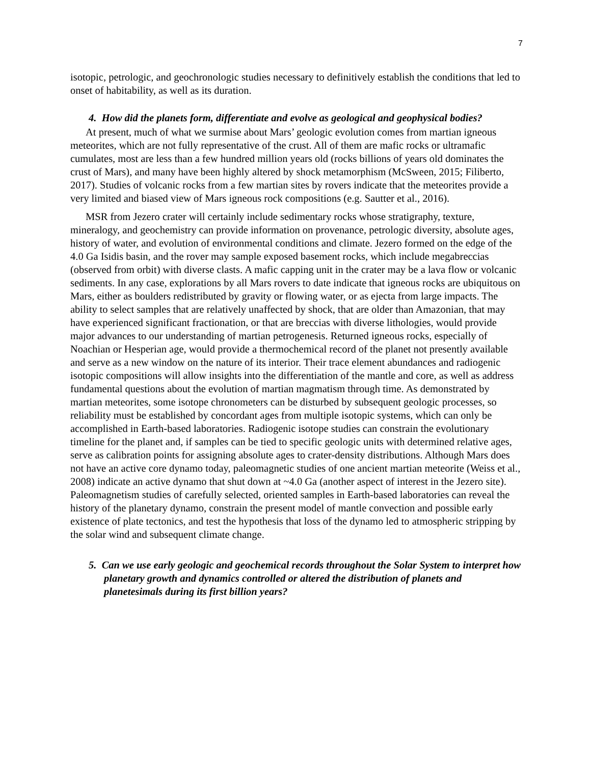7
isotopic, petrologic, and geochronologic studies necessary to definitively establish the conditions that led to onset of habitability, as well as its duration.
4. How did the planets form, differentiate and evolve as geological and geophysical bodies?
At present, much of what we surmise about Mars’ geologic evolution comes from martian igneous meteorites, which are not fully representative of the crust. All of them are mafic rocks or ultramafic cumulates, most are less than a few hundred million years old (rocks billions of years old dominates the crust of Mars), and many have been highly altered by shock metamorphism (McSween, 2015; Filiberto, 2017). Studies of volcanic rocks from a few martian sites by rovers indicate that the meteorites provide a very limited and biased view of Mars igneous rock compositions (e.g. Sautter et al., 2016).
MSR from Jezero crater will certainly include sedimentary rocks whose stratigraphy, texture, mineralogy, and geochemistry can provide information on provenance, petrologic diversity, absolute ages, history of water, and evolution of environmental conditions and climate. Jezero formed on the edge of the 4.0 Ga Isidis basin, and the rover may sample exposed basement rocks, which include megabreccias (observed from orbit) with diverse clasts. A mafic capping unit in the crater may be a lava flow or volcanic sediments. In any case, explorations by all Mars rovers to date indicate that igneous rocks are ubiquitous on Mars, either as boulders redistributed by gravity or flowing water, or as ejecta from large impacts. The ability to select samples that are relatively unaffected by shock, that are older than Amazonian, that may have experienced significant fractionation, or that are breccias with diverse lithologies, would provide major advances to our understanding of martian petrogenesis. Returned igneous rocks, especially of Noachian or Hesperian age, would provide a thermochemical record of the planet not presently available and serve as a new window on the nature of its interior. Their trace element abundances and radiogenic isotopic compositions will allow insights into the differentiation of the mantle and core, as well as address fundamental questions about the evolution of martian magmatism through time. As demonstrated by martian meteorites, some isotope chronometers can be disturbed by subsequent geologic processes, so reliability must be established by concordant ages from multiple isotopic systems, which can only be accomplished in Earth-based laboratories. Radiogenic isotope studies can constrain the evolutionary timeline for the planet and, if samples can be tied to specific geologic units with determined relative ages, serve as calibration points for assigning absolute ages to crater-density distributions. Although Mars does not have an active core dynamo today, paleomagnetic studies of one ancient martian meteorite (Weiss et al., 2008) indicate an active dynamo that shut down at ~4.0 Ga (another aspect of interest in the Jezero site). Paleomagnetism studies of carefully selected, oriented samples in Earth-based laboratories can reveal the history of the planetary dynamo, constrain the present model of mantle convection and possible early existence of plate tectonics, and test the hypothesis that loss of the dynamo led to atmospheric stripping by the solar wind and subsequent climate change.
5. Can we use early geologic and geochemical records throughout the Solar System to interpret how planetary growth and dynamics controlled or altered the distribution of planets and planetesimals during its first billion years?